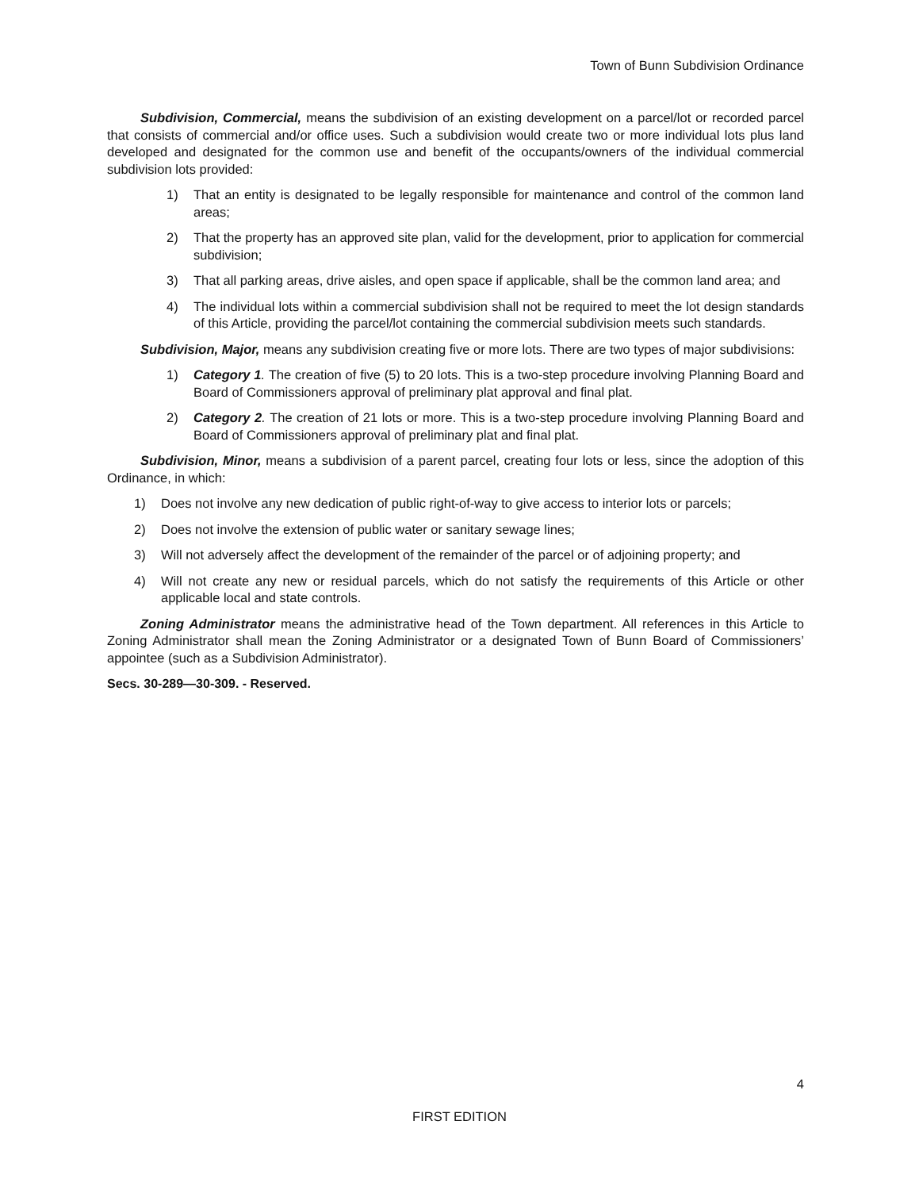Town of Bunn Subdivision Ordinance
Subdivision, Commercial, means the subdivision of an existing development on a parcel/lot or recorded parcel that consists of commercial and/or office uses. Such a subdivision would create two or more individual lots plus land developed and designated for the common use and benefit of the occupants/owners of the individual commercial subdivision lots provided:
1) That an entity is designated to be legally responsible for maintenance and control of the common land areas;
2) That the property has an approved site plan, valid for the development, prior to application for commercial subdivision;
3) That all parking areas, drive aisles, and open space if applicable, shall be the common land area; and
4) The individual lots within a commercial subdivision shall not be required to meet the lot design standards of this Article, providing the parcel/lot containing the commercial subdivision meets such standards.
Subdivision, Major, means any subdivision creating five or more lots. There are two types of major subdivisions:
1) Category 1. The creation of five (5) to 20 lots. This is a two-step procedure involving Planning Board and Board of Commissioners approval of preliminary plat approval and final plat.
2) Category 2. The creation of 21 lots or more. This is a two-step procedure involving Planning Board and Board of Commissioners approval of preliminary plat and final plat.
Subdivision, Minor, means a subdivision of a parent parcel, creating four lots or less, since the adoption of this Ordinance, in which:
1) Does not involve any new dedication of public right-of-way to give access to interior lots or parcels;
2) Does not involve the extension of public water or sanitary sewage lines;
3) Will not adversely affect the development of the remainder of the parcel or of adjoining property; and
4) Will not create any new or residual parcels, which do not satisfy the requirements of this Article or other applicable local and state controls.
Zoning Administrator means the administrative head of the Town department. All references in this Article to Zoning Administrator shall mean the Zoning Administrator or a designated Town of Bunn Board of Commissioners’ appointee (such as a Subdivision Administrator).
Secs. 30-289—30-309. - Reserved.
4
FIRST EDITION